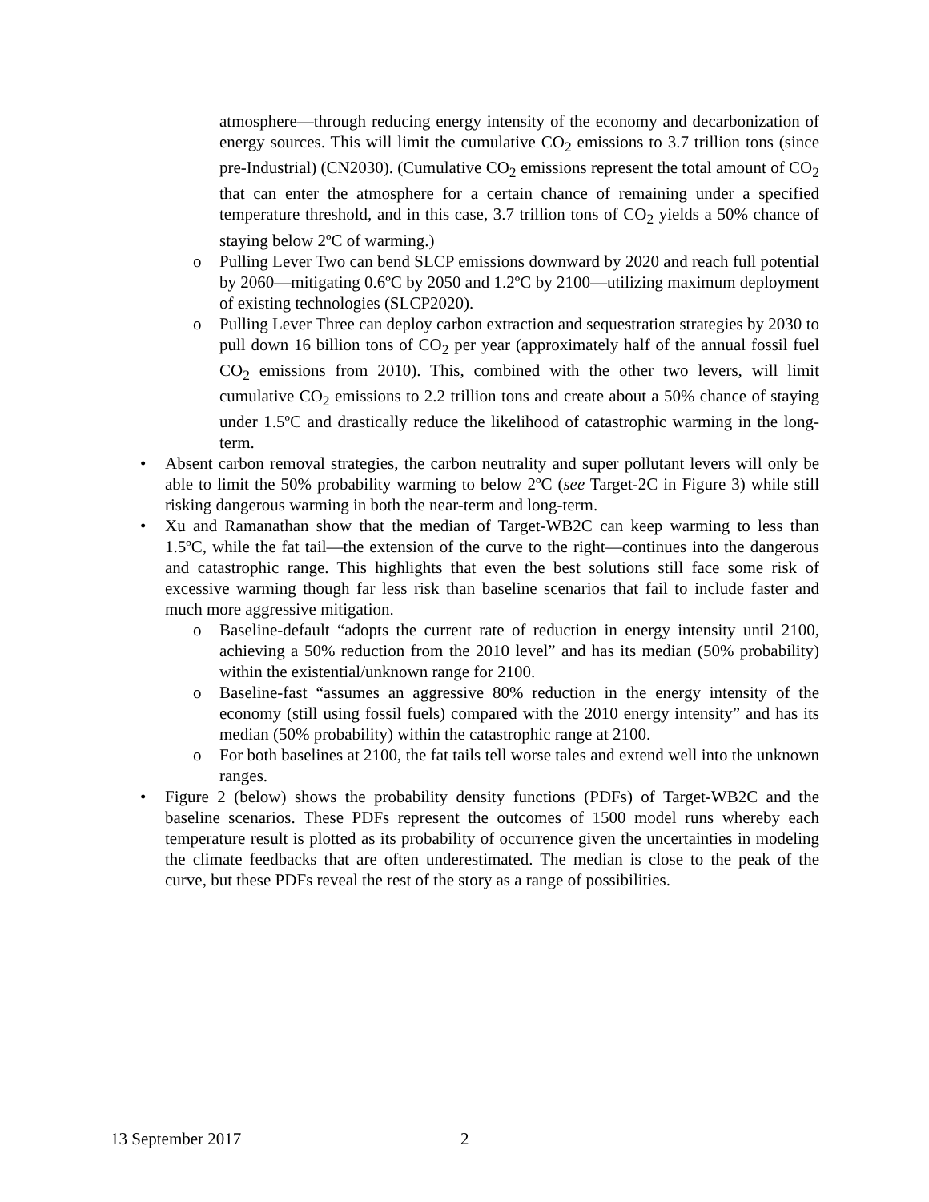atmosphere—through reducing energy intensity of the economy and decarbonization of energy sources. This will limit the cumulative CO<sub>2</sub> emissions to 3.7 trillion tons (since pre-Industrial) (CN2030). (Cumulative CO<sub>2</sub> emissions represent the total amount of CO<sub>2</sub> that can enter the atmosphere for a certain chance of remaining under a specified temperature threshold, and in this case, 3.7 trillion tons of CO<sub>2</sub> yields a 50% chance of staying below 2ºC of warming.)
o Pulling Lever Two can bend SLCP emissions downward by 2020 and reach full potential by 2060—mitigating 0.6ºC by 2050 and 1.2ºC by 2100—utilizing maximum deployment of existing technologies (SLCP2020).
o Pulling Lever Three can deploy carbon extraction and sequestration strategies by 2030 to pull down 16 billion tons of CO<sub>2</sub> per year (approximately half of the annual fossil fuel CO<sub>2</sub> emissions from 2010). This, combined with the other two levers, will limit cumulative CO<sub>2</sub> emissions to 2.2 trillion tons and create about a 50% chance of staying under 1.5ºC and drastically reduce the likelihood of catastrophic warming in the long-term.
• Absent carbon removal strategies, the carbon neutrality and super pollutant levers will only be able to limit the 50% probability warming to below 2ºC (see Target-2C in Figure 3) while still risking dangerous warming in both the near-term and long-term.
• Xu and Ramanathan show that the median of Target-WB2C can keep warming to less than 1.5ºC, while the fat tail—the extension of the curve to the right—continues into the dangerous and catastrophic range. This highlights that even the best solutions still face some risk of excessive warming though far less risk than baseline scenarios that fail to include faster and much more aggressive mitigation.
o Baseline-default “adopts the current rate of reduction in energy intensity until 2100, achieving a 50% reduction from the 2010 level” and has its median (50% probability) within the existential/unknown range for 2100.
o Baseline-fast “assumes an aggressive 80% reduction in the energy intensity of the economy (still using fossil fuels) compared with the 2010 energy intensity” and has its median (50% probability) within the catastrophic range at 2100.
o For both baselines at 2100, the fat tails tell worse tales and extend well into the unknown ranges.
• Figure 2 (below) shows the probability density functions (PDFs) of Target-WB2C and the baseline scenarios. These PDFs represent the outcomes of 1500 model runs whereby each temperature result is plotted as its probability of occurrence given the uncertainties in modeling the climate feedbacks that are often underestimated. The median is close to the peak of the curve, but these PDFs reveal the rest of the story as a range of possibilities.
13 September 2017 2